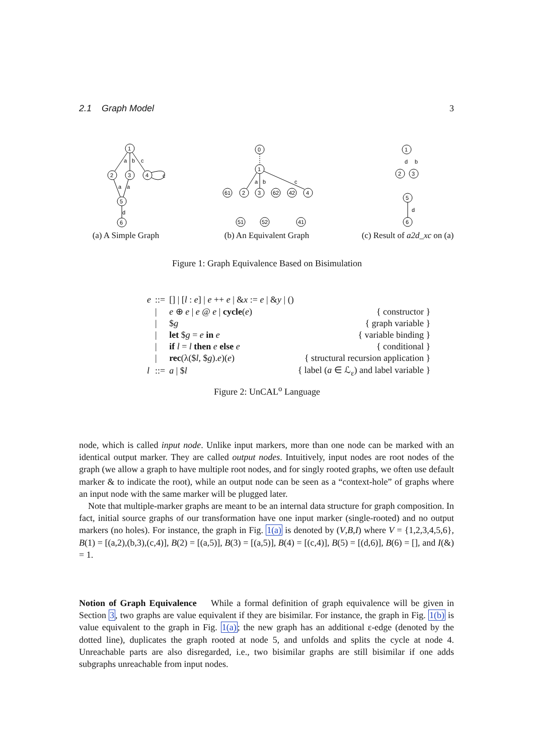2.1 Graph Model 3
1
2
3
4
5
6
a
b
c
c
a
a
d
(a) A Simple Graph
0
1
61
2
3
62
42
4
51
52
41
a
b
c
(b) An Equivalent Graph
1
2
3
5
6
d
b
d
(c) Result of a2d_xc on (a)
Figure 1: Graph Equivalence Based on Bisimulation
| e | ::= | [] / [ l : e ] / e ++ e / & x := e / & y / () | |
| | / | e ⊕ e / e @ e / cycle ( e ) | { constructor } |
| | / | $ g | { graph variable } |
| | / | let $ g = e in e | { variable binding } |
| | / | if l = l then e else e | { conditional } |
| | / | rec (λ($ l , $ g ). e )( e ) | { structural recursion application } |
| l | ::= | a / $ l | { label ( a ∈ ℒ<sub>ε</sub>) and label variable } |
Figure 2: UnCAL<sup>o</sup> Language
node, which is called input node. Unlike input markers, more than one node can be marked with an identical output marker. They are called output nodes. Intuitively, input nodes are root nodes of the graph (we allow a graph to have multiple root nodes, and for singly rooted graphs, we often use default marker & to indicate the root), while an output node can be seen as a “context-hole” of graphs where an input node with the same marker will be plugged later.
Note that multiple-marker graphs are meant to be an internal data structure for graph composition. In fact, initial source graphs of our transformation have one input marker (single-rooted) and no output markers (no holes). For instance, the graph in Fig. 1(a) is denoted by (V,B,I) where V = {1,2,3,4,5,6}, B(1) = [(a,2),(b,3),(c,4)], B(2) = [(a,5)], B(3) = [(a,5)], B(4) = [(c,4)], B(5) = [(d,6)], B(6) = [], and I(&) = 1.
Notion of Graph Equivalence While a formal definition of graph equivalence will be given in Section 3, two graphs are value equivalent if they are bisimilar. For instance, the graph in Fig. 1(b) is value equivalent to the graph in Fig. 1(a); the new graph has an additional ε-edge (denoted by the dotted line), duplicates the graph rooted at node 5, and unfolds and splits the cycle at node 4. Unreachable parts are also disregarded, i.e., two bisimilar graphs are still bisimilar if one adds subgraphs unreachable from input nodes.